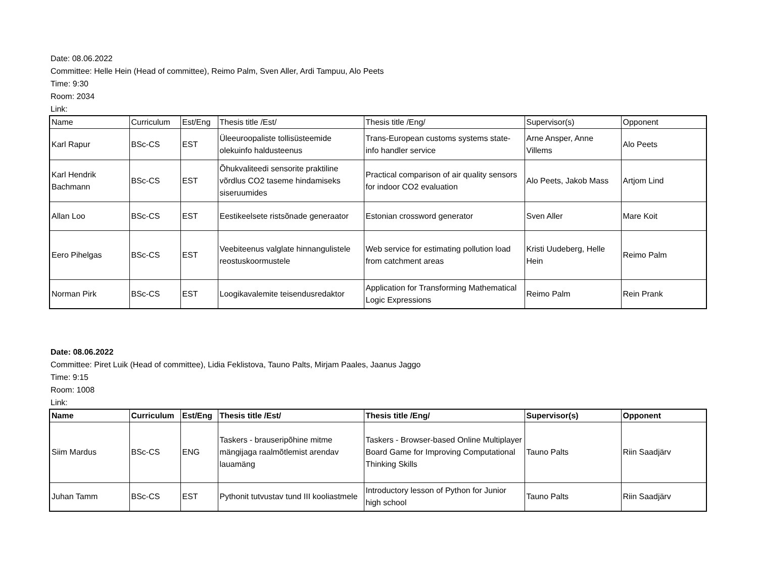Date: 08.06.2022
Committee: Helle Hein (Head of committee), Reimo Palm, Sven Aller, Ardi Tampuu, Alo Peets
Time: 9:30
Room: 2034
Link:
| Name | Curriculum | Est/Eng | Thesis title /Est/ | Thesis title /Eng/ | Supervisor(s) | Opponent |
| --- | --- | --- | --- | --- | --- | --- |
| Karl Rapur | BSc-CS | EST | Üleeuroopaliste tollisüsteemide olekuinfo haldusteenus | Trans-European customs systems state-info handler service | Arne Ansper, Anne Villems | Alo Peets |
| Karl Hendrik Bachmann | BSc-CS | EST | Õhukvaliteedi sensorite praktiline võrdlus CO2 taseme hindamiseks siseruumides | Practical comparison of air quality sensors for indoor CO2 evaluation | Alo Peets, Jakob Mass | Artjom Lind |
| Allan Loo | BSc-CS | EST | Eestikeelsete ristsõnade generaator | Estonian crossword generator | Sven Aller | Mare Koit |
| Eero Pihelgas | BSc-CS | EST | Veebiteenus valglate hinnangulistele reostuskoormustele | Web service for estimating pollution load from catchment areas | Kristi Uudeberg, Helle Hein | Reimo Palm |
| Norman Pirk | BSc-CS | EST | Loogikavalemite teisendusredaktor | Application for Transforming Mathematical Logic Expressions | Reimo Palm | Rein Prank |
Date: 08.06.2022
Committee: Piret Luik (Head of committee), Lidia Feklistova, Tauno Palts, Mirjam Paales, Jaanus Jaggo
Time: 9:15
Room: 1008
Link:
| Name | Curriculum | Est/Eng | Thesis title /Est/ | Thesis title /Eng/ | Supervisor(s) | Opponent |
| --- | --- | --- | --- | --- | --- | --- |
| Siim Mardus | BSc-CS | ENG | Taskers - brauseripõhine mitme mängijaga raalmõtlemist arendav lauamäng | Taskers - Browser-based Online Multiplayer Board Game for Improving Computational Thinking Skills | Tauno Palts | Riin Saadjärv |
| Juhan Tamm | BSc-CS | EST | Pythonit tutvustav tund III kooliastmele | Introductory lesson of Python for Junior high school | Tauno Palts | Riin Saadjärv |